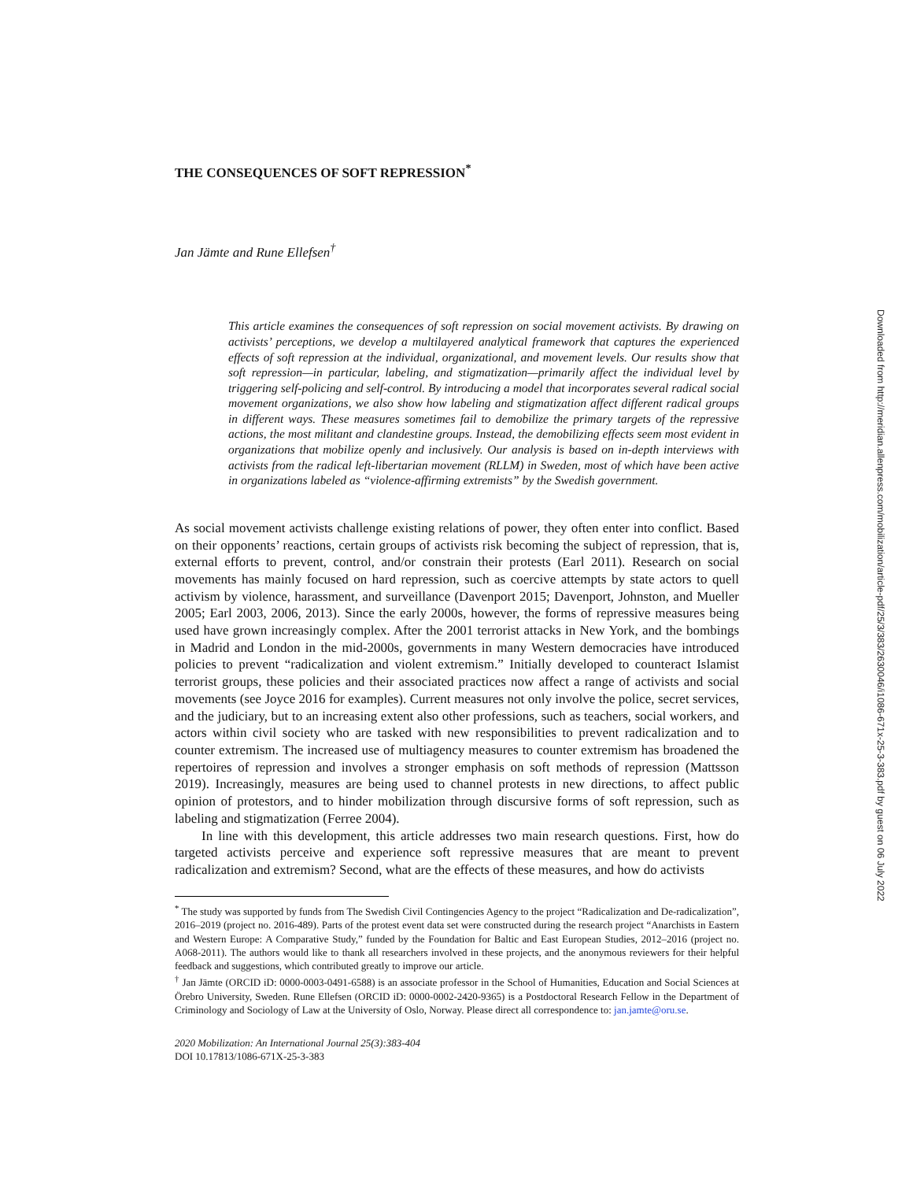THE CONSEQUENCES OF SOFT REPRESSION<sup>*</sup>
Jan Jämte and Rune Ellefsen<sup>†</sup>
This article examines the consequences of soft repression on social movement activists. By drawing on activists’ perceptions, we develop a multilayered analytical framework that captures the experienced effects of soft repression at the individual, organizational, and movement levels. Our results show that soft repression—in particular, labeling, and stigmatization—primarily affect the individual level by triggering self-policing and self-control. By introducing a model that incorporates several radical social movement organizations, we also show how labeling and stigmatization affect different radical groups in different ways. These measures sometimes fail to demobilize the primary targets of the repressive actions, the most militant and clandestine groups. Instead, the demobilizing effects seem most evident in organizations that mobilize openly and inclusively. Our analysis is based on in-depth interviews with activists from the radical left-libertarian movement (RLLM) in Sweden, most of which have been active in organizations labeled as “violence-affirming extremists” by the Swedish government.
As social movement activists challenge existing relations of power, they often enter into conflict. Based on their opponents’ reactions, certain groups of activists risk becoming the subject of repression, that is, external efforts to prevent, control, and/or constrain their protests (Earl 2011). Research on social movements has mainly focused on hard repression, such as coercive attempts by state actors to quell activism by violence, harassment, and surveillance (Davenport 2015; Davenport, Johnston, and Mueller 2005; Earl 2003, 2006, 2013). Since the early 2000s, however, the forms of repressive measures being used have grown increasingly complex. After the 2001 terrorist attacks in New York, and the bombings in Madrid and London in the mid-2000s, governments in many Western democracies have introduced policies to prevent “radicalization and violent extremism.” Initially developed to counteract Islamist terrorist groups, these policies and their associated practices now affect a range of activists and social movements (see Joyce 2016 for examples). Current measures not only involve the police, secret services, and the judiciary, but to an increasing extent also other professions, such as teachers, social workers, and actors within civil society who are tasked with new responsibilities to prevent radicalization and to counter extremism. The increased use of multiagency measures to counter extremism has broadened the repertoires of repression and involves a stronger emphasis on soft methods of repression (Mattsson 2019). Increasingly, measures are being used to channel protests in new directions, to affect public opinion of protestors, and to hinder mobilization through discursive forms of soft repression, such as labeling and stigmatization (Ferree 2004).
In line with this development, this article addresses two main research questions. First, how do targeted activists perceive and experience soft repressive measures that are meant to prevent radicalization and extremism? Second, what are the effects of these measures, and how do activists
<sup>*</sup> The study was supported by funds from The Swedish Civil Contingencies Agency to the project “Radicalization and De-radicalization”, 2016–2019 (project no. 2016-489). Parts of the protest event data set were constructed during the research project “Anarchists in Eastern and Western Europe: A Comparative Study,” funded by the Foundation for Baltic and East European Studies, 2012–2016 (project no. A068-2011). The authors would like to thank all researchers involved in these projects, and the anonymous reviewers for their helpful feedback and suggestions, which contributed greatly to improve our article.
<sup>†</sup> Jan Jämte (ORCID iD: 0000-0003-0491-6588) is an associate professor in the School of Humanities, Education and Social Sciences at Örebro University, Sweden. Rune Ellefsen (ORCID iD: 0000-0002-2420-9365) is a Postdoctoral Research Fellow in the Department of Criminology and Sociology of Law at the University of Oslo, Norway. Please direct all correspondence to: jan.jamte@oru.se.
2020 Mobilization: An International Journal 25(3):383-404
DOI 10.17813/1086-671X-25-3-383
Downloaded from http://meridian.allenpress.com/mobilization/article-pdf/25/3/383/2630046/i1086-671x-25-3-383.pdf by guest on 06 July 2022